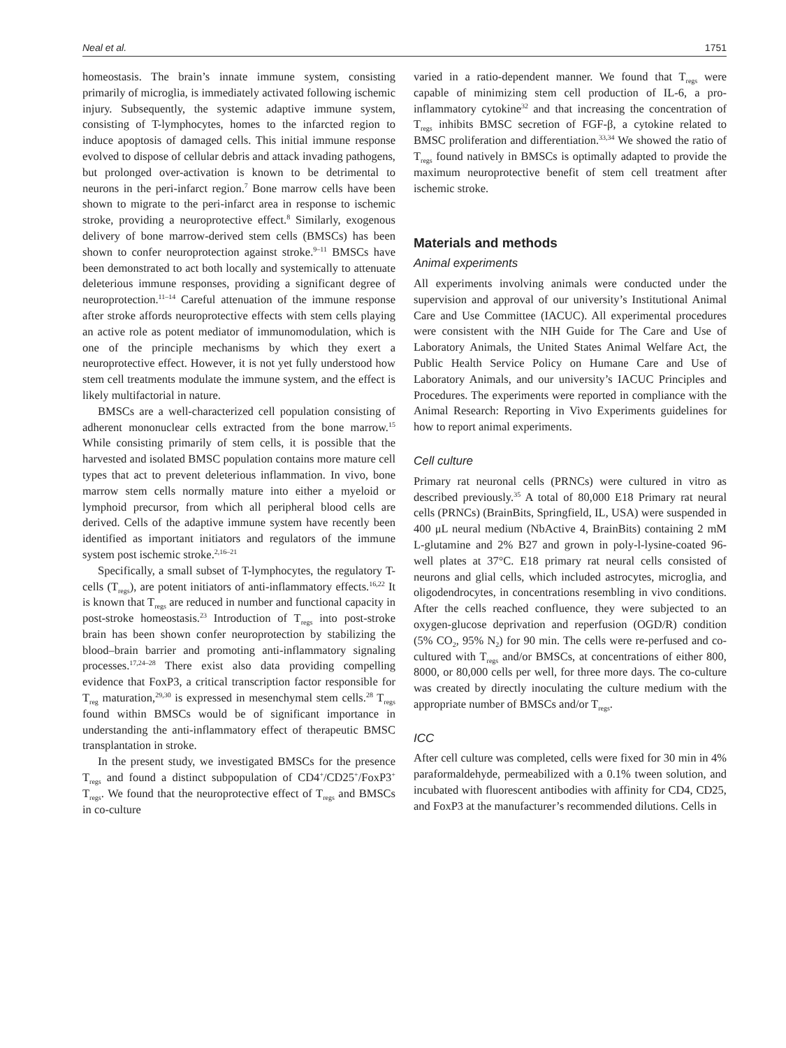Neal et al. 1751
homeostasis. The brain’s innate immune system, consisting primarily of microglia, is immediately activated following ischemic injury. Subsequently, the systemic adaptive immune system, consisting of T-lymphocytes, homes to the infarcted region to induce apoptosis of damaged cells. This initial immune response evolved to dispose of cellular debris and attack invading pathogens, but prolonged over-activation is known to be detrimental to neurons in the peri-infarct region.<sup>7</sup> Bone marrow cells have been shown to migrate to the peri-infarct area in response to ischemic stroke, providing a neuroprotective effect.<sup>8</sup> Similarly, exogenous delivery of bone marrow-derived stem cells (BMSCs) has been shown to confer neuroprotection against stroke.<sup>9–11</sup> BMSCs have been demonstrated to act both locally and systemically to attenuate deleterious immune responses, providing a significant degree of neuroprotection.<sup>11–14</sup> Careful attenuation of the immune response after stroke affords neuroprotective effects with stem cells playing an active role as potent mediator of immunomodulation, which is one of the principle mechanisms by which they exert a neuroprotective effect. However, it is not yet fully understood how stem cell treatments modulate the immune system, and the effect is likely multifactorial in nature.
BMSCs are a well-characterized cell population consisting of adherent mononuclear cells extracted from the bone marrow.<sup>15</sup> While consisting primarily of stem cells, it is possible that the harvested and isolated BMSC population contains more mature cell types that act to prevent deleterious inflammation. In vivo, bone marrow stem cells normally mature into either a myeloid or lymphoid precursor, from which all peripheral blood cells are derived. Cells of the adaptive immune system have recently been identified as important initiators and regulators of the immune system post ischemic stroke.<sup>2,16–21</sup>
Specifically, a small subset of T-lymphocytes, the regulatory T-cells (T<sub>regs</sub>), are potent initiators of anti-inflammatory effects.<sup>16,22</sup> It is known that T<sub>regs</sub> are reduced in number and functional capacity in post-stroke homeostasis.<sup>23</sup> Introduction of T<sub>regs</sub> into post-stroke brain has been shown confer neuroprotection by stabilizing the blood–brain barrier and promoting anti-inflammatory signaling processes.<sup>17,24–28</sup> There exist also data providing compelling evidence that FoxP3, a critical transcription factor responsible for T<sub>reg</sub> maturation,<sup>29,30</sup> is expressed in mesenchymal stem cells.<sup>28</sup> T<sub>regs</sub> found within BMSCs would be of significant importance in understanding the anti-inflammatory effect of therapeutic BMSC transplantation in stroke.
In the present study, we investigated BMSCs for the presence T<sub>regs</sub> and found a distinct subpopulation of CD4<sup>+</sup>/CD25<sup>+</sup>/FoxP3<sup>+</sup> T<sub>regs</sub>. We found that the neuroprotective effect of T<sub>regs</sub> and BMSCs in co-culture
varied in a ratio-dependent manner. We found that T<sub>regs</sub> were capable of minimizing stem cell production of IL-6, a pro-inflammatory cytokine<sup>32</sup> and that increasing the concentration of T<sub>regs</sub> inhibits BMSC secretion of FGF-β, a cytokine related to BMSC proliferation and differentiation.<sup>33,34</sup> We showed the ratio of T<sub>regs</sub> found natively in BMSCs is optimally adapted to provide the maximum neuroprotective benefit of stem cell treatment after ischemic stroke.
Materials and methods
Animal experiments
All experiments involving animals were conducted under the supervision and approval of our university’s Institutional Animal Care and Use Committee (IACUC). All experimental procedures were consistent with the NIH Guide for The Care and Use of Laboratory Animals, the United States Animal Welfare Act, the Public Health Service Policy on Humane Care and Use of Laboratory Animals, and our university’s IACUC Principles and Procedures. The experiments were reported in compliance with the Animal Research: Reporting in Vivo Experiments guidelines for how to report animal experiments.
Cell culture
Primary rat neuronal cells (PRNCs) were cultured in vitro as described previously.<sup>35</sup> A total of 80,000 E18 Primary rat neural cells (PRNCs) (BrainBits, Springfield, IL, USA) were suspended in 400 μL neural medium (NbActive 4, BrainBits) containing 2 mM L-glutamine and 2% B27 and grown in poly-l-lysine-coated 96-well plates at 37°C. E18 primary rat neural cells consisted of neurons and glial cells, which included astrocytes, microglia, and oligodendrocytes, in concentrations resembling in vivo conditions. After the cells reached confluence, they were subjected to an oxygen-glucose deprivation and reperfusion (OGD/R) condition (5% CO<sub>2</sub>, 95% N<sub>2</sub>) for 90 min. The cells were re-perfused and co-cultured with T<sub>regs</sub> and/or BMSCs, at concentrations of either 800, 8000, or 80,000 cells per well, for three more days. The co-culture was created by directly inoculating the culture medium with the appropriate number of BMSCs and/or T<sub>regs</sub>.
ICC
After cell culture was completed, cells were fixed for 30 min in 4% paraformaldehyde, permeabilized with a 0.1% tween solution, and incubated with fluorescent antibodies with affinity for CD4, CD25, and FoxP3 at the manufacturer’s recommended dilutions. Cells in